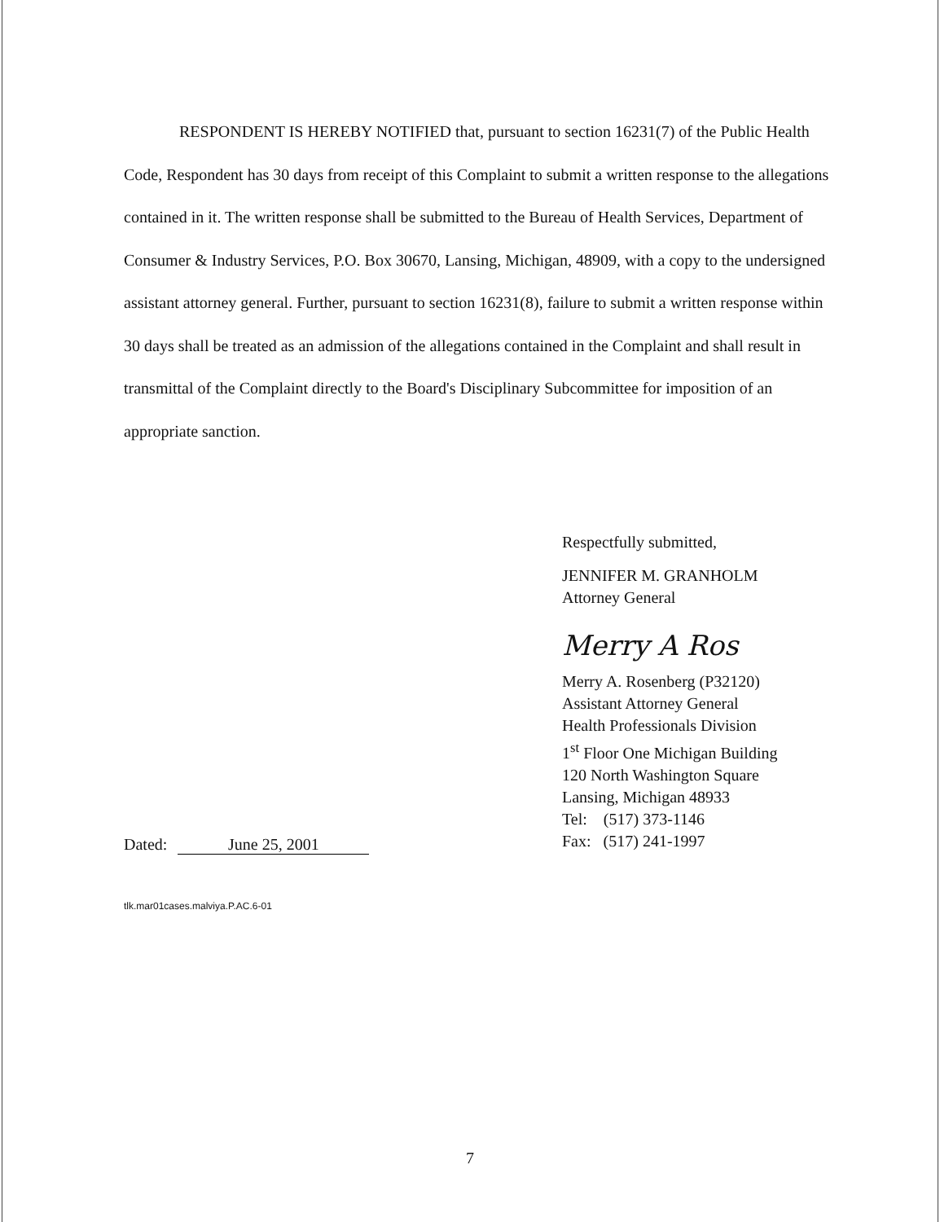RESPONDENT IS HEREBY NOTIFIED that, pursuant to section 16231(7) of the Public Health Code, Respondent has 30 days from receipt of this Complaint to submit a written response to the allegations contained in it. The written response shall be submitted to the Bureau of Health Services, Department of Consumer & Industry Services, P.O. Box 30670, Lansing, Michigan, 48909, with a copy to the undersigned assistant attorney general. Further, pursuant to section 16231(8), failure to submit a written response within 30 days shall be treated as an admission of the allegations contained in the Complaint and shall result in transmittal of the Complaint directly to the Board's Disciplinary Subcommittee for imposition of an appropriate sanction.
Respectfully submitted,
JENNIFER M. GRANHOLM
Attorney General
Merry A Ros
Merry A. Rosenberg (P32120)
Assistant Attorney General
Health Professionals Division
1<sup>st</sup> Floor One Michigan Building
120 North Washington Square
Lansing, Michigan 48933
Tel: (517) 373-1146
Fax: (517) 241-1997
Dated: June 25, 2001
tlk.mar01cases.malviya.P.AC.6-01
7